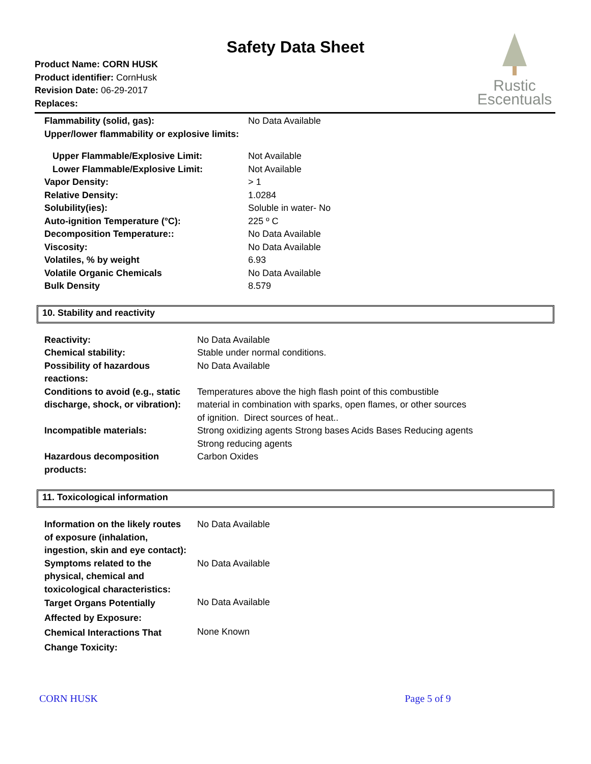Safety Data Sheet
Rustic
Escentuals
Product Name: CORN HUSK
Product identifier: CornHusk
Revision Date: 06-29-2017
Replaces:
| Flammability (solid, gas): | No Data Available |
| Upper/lower flammability or explosive limits: | |
| Upper Flammable/Explosive Limit: | Not Available |
| Lower Flammable/Explosive Limit: | Not Available |
| Vapor Density: | > 1 |
| Relative Density: | 1.0284 |
| Solubility(ies): | Soluble in water- No |
| Auto-ignition Temperature (°C): | 225 º C |
| Decomposition Temperature:: | No Data Available |
| Viscosity: | No Data Available |
| Volatiles, % by weight | 6.93 |
| Volatile Organic Chemicals | No Data Available |
| Bulk Density | 8.579 |
10. Stability and reactivity
| Reactivity: | No Data Available |
| Chemical stability: | Stable under normal conditions. |
| Possibility of hazardous reactions: | No Data Available |
| Conditions to avoid (e.g., static discharge, shock, or vibration): | Temperatures above the high flash point of this combustible material in combination with sparks, open flames, or other sources of ignition. Direct sources of heat.. |
| Incompatible materials: | Strong oxidizing agents Strong bases Acids Bases Reducing agents Strong reducing agents |
| Hazardous decomposition products: | Carbon Oxides |
11. Toxicological information
| Information on the likely routes of exposure (inhalation, ingestion, skin and eye contact): | No Data Available |
| Symptoms related to the physical, chemical and toxicological characteristics: | No Data Available |
| Target Organs Potentially Affected by Exposure: | No Data Available |
| Chemical Interactions That Change Toxicity: | None Known |
CORN HUSK Page 5 of 9